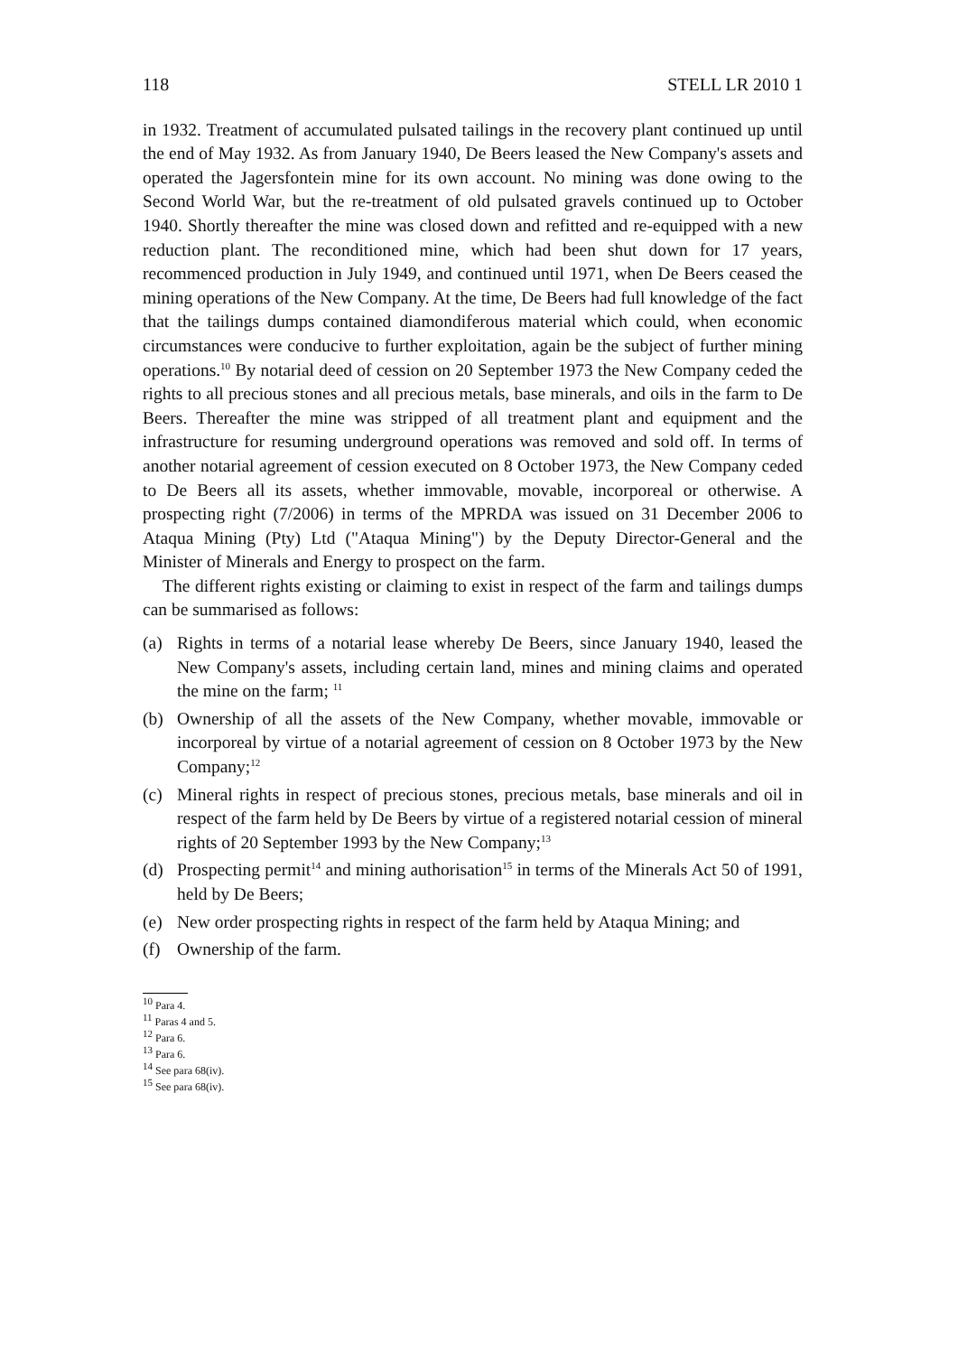118 STELL LR 2010 1
in 1932. Treatment of accumulated pulsated tailings in the recovery plant continued up until the end of May 1932. As from January 1940, De Beers leased the New Company's assets and operated the Jagersfontein mine for its own account. No mining was done owing to the Second World War, but the re-treatment of old pulsated gravels continued up to October 1940. Shortly thereafter the mine was closed down and refitted and re-equipped with a new reduction plant. The reconditioned mine, which had been shut down for 17 years, recommenced production in July 1949, and continued until 1971, when De Beers ceased the mining operations of the New Company. At the time, De Beers had full knowledge of the fact that the tailings dumps contained diamondiferous material which could, when economic circumstances were conducive to further exploitation, again be the subject of further mining operations.<sup>10</sup> By notarial deed of cession on 20 September 1973 the New Company ceded the rights to all precious stones and all precious metals, base minerals, and oils in the farm to De Beers. Thereafter the mine was stripped of all treatment plant and equipment and the infrastructure for resuming underground operations was removed and sold off. In terms of another notarial agreement of cession executed on 8 October 1973, the New Company ceded to De Beers all its assets, whether immovable, movable, incorporeal or otherwise. A prospecting right (7/2006) in terms of the MPRDA was issued on 31 December 2006 to Ataqua Mining (Pty) Ltd ("Ataqua Mining") by the Deputy Director-General and the Minister of Minerals and Energy to prospect on the farm.
The different rights existing or claiming to exist in respect of the farm and tailings dumps can be summarised as follows:
(a) Rights in terms of a notarial lease whereby De Beers, since January 1940, leased the New Company's assets, including certain land, mines and mining claims and operated the mine on the farm; <sup>11</sup>
(b) Ownership of all the assets of the New Company, whether movable, immovable or incorporeal by virtue of a notarial agreement of cession on 8 October 1973 by the New Company;<sup>12</sup>
(c) Mineral rights in respect of precious stones, precious metals, base minerals and oil in respect of the farm held by De Beers by virtue of a registered notarial cession of mineral rights of 20 September 1993 by the New Company;<sup>13</sup>
(d) Prospecting permit<sup>14</sup> and mining authorisation<sup>15</sup> in terms of the Minerals Act 50 of 1991, held by De Beers;
(e) New order prospecting rights in respect of the farm held by Ataqua Mining; and
(f) Ownership of the farm.
<sup>10</sup> Para 4.
<sup>11</sup> Paras 4 and 5.
<sup>12</sup> Para 6.
<sup>13</sup> Para 6.
<sup>14</sup> See para 68(iv).
<sup>15</sup> See para 68(iv).